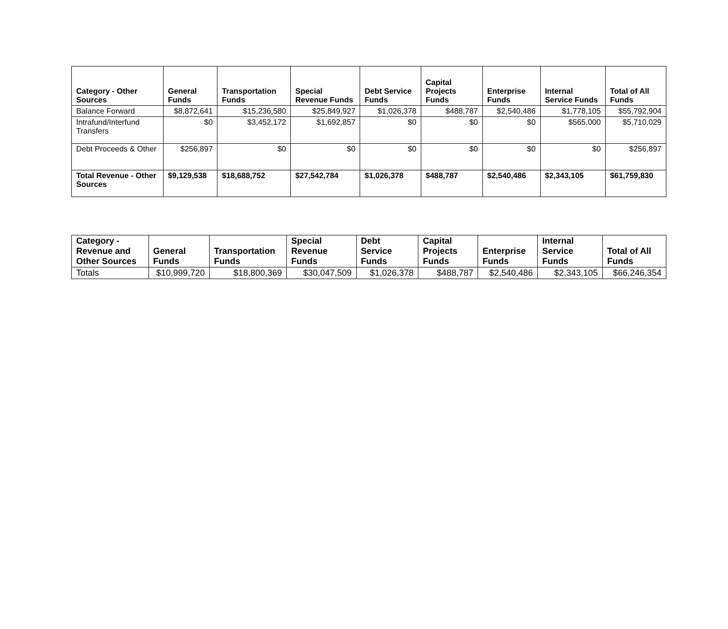| Category - Other Sources | General Funds | Transportation Funds | Special Revenue Funds | Debt Service Funds | Capital Projects Funds | Enterprise Funds | Internal Service Funds | Total of All Funds |
| --- | --- | --- | --- | --- | --- | --- | --- | --- |
| Balance Forward | $8,872,641 | $15,236,580 | $25,849,927 | $1,026,378 | $488,787 | $2,540,486 | $1,778,105 | $55,792,904 |
| Intrafund/Interfund Transfers | $0 | $3,452,172 | $1,692,857 | $0 | $0 | $0 | $565,000 | $5,710,029 |
| Debt Proceeds & Other | $256,897 | $0 | $0 | $0 | $0 | $0 | $0 | $256,897 |
| Total Revenue - Other Sources | $9,129,538 | $18,688,752 | $27,542,784 | $1,026,378 | $488,787 | $2,540,486 | $2,343,105 | $61,759,830 |
| Category - Revenue and Other Sources | General Funds | Transportation Funds | Special Revenue Funds | Debt Service Funds | Capital Projects Funds | Enterprise Funds | Internal Service Funds | Total of All Funds |
| --- | --- | --- | --- | --- | --- | --- | --- | --- |
| Totals | $10,999,720 | $18,800,369 | $30,047,509 | $1,026,378 | $488,787 | $2,540,486 | $2,343,105 | $66,246,354 |